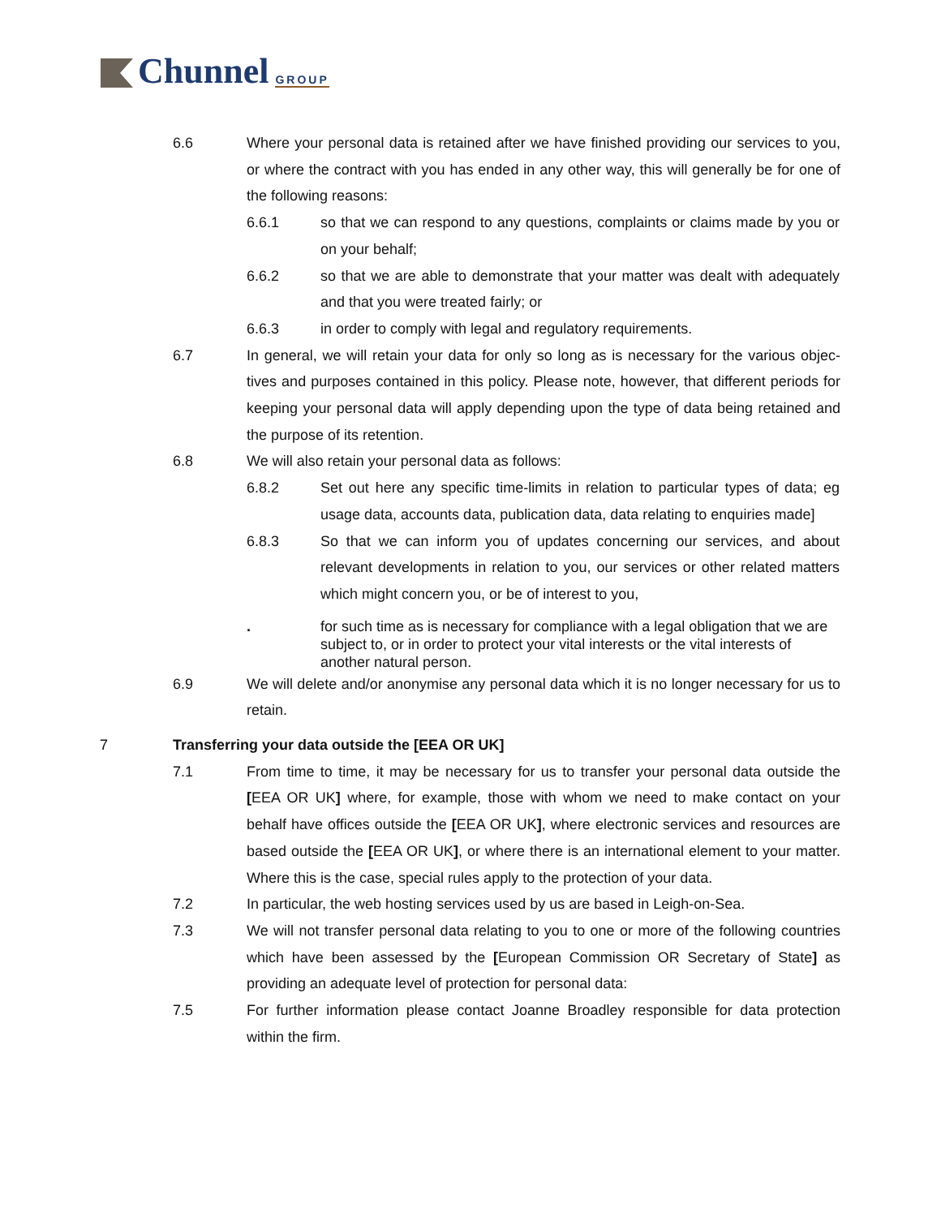Chunnel GROUP
6.6 Where your personal data is retained after we have finished providing our services to you, or where the contract with you has ended in any other way, this will generally be for one of the following reasons:
6.6.1 so that we can respond to any questions, complaints or claims made by you or on your behalf;
6.6.2 so that we are able to demonstrate that your matter was dealt with adequately and that you were treated fairly; or
6.6.3 in order to comply with legal and regulatory requirements.
6.7 In general, we will retain your data for only so long as is necessary for the various objec­tives and purposes contained in this policy. Please note, however, that different periods for keeping your personal data will apply depending upon the type of data being retained and the purpose of its retention.
6.8 We will also retain your personal data as follows:
6.8.2 Set out here any specific time-limits in relation to particular types of data; eg usage data, accounts data, publication data, data relating to enquiries made]
6.8.3 So that we can inform you of updates concerning our services, and about relevant developments in relation to you, our services or other related matters which might concern you, or be of interest to you,
. for such time as is necessary for compliance with a legal obligation that we are subject to, or in order to protect your vital interests or the vital interests of another natural person.
6.9 We will delete and/or anonymise any personal data which it is no longer necessary for us to retain.
7 Transferring your data outside the [EEA OR UK]
7.1 From time to time, it may be necessary for us to transfer your personal data outside the [EEA OR UK] where, for example, those with whom we need to make contact on your behalf have offices outside the [EEA OR UK], where electronic services and resources are based outside the [EEA OR UK], or where there is an international element to your matter. Where this is the case, special rules apply to the protection of your data.
7.2 In particular, the web hosting services used by us are based in Leigh-on-Sea.
7.3 We will not transfer personal data relating to you to one or more of the following countries which have been assessed by the [European Commission OR Secretary of State] as providing an adequate level of protection for personal data:
7.5 For further information please contact Joanne Broadley responsible for data protection within the firm.